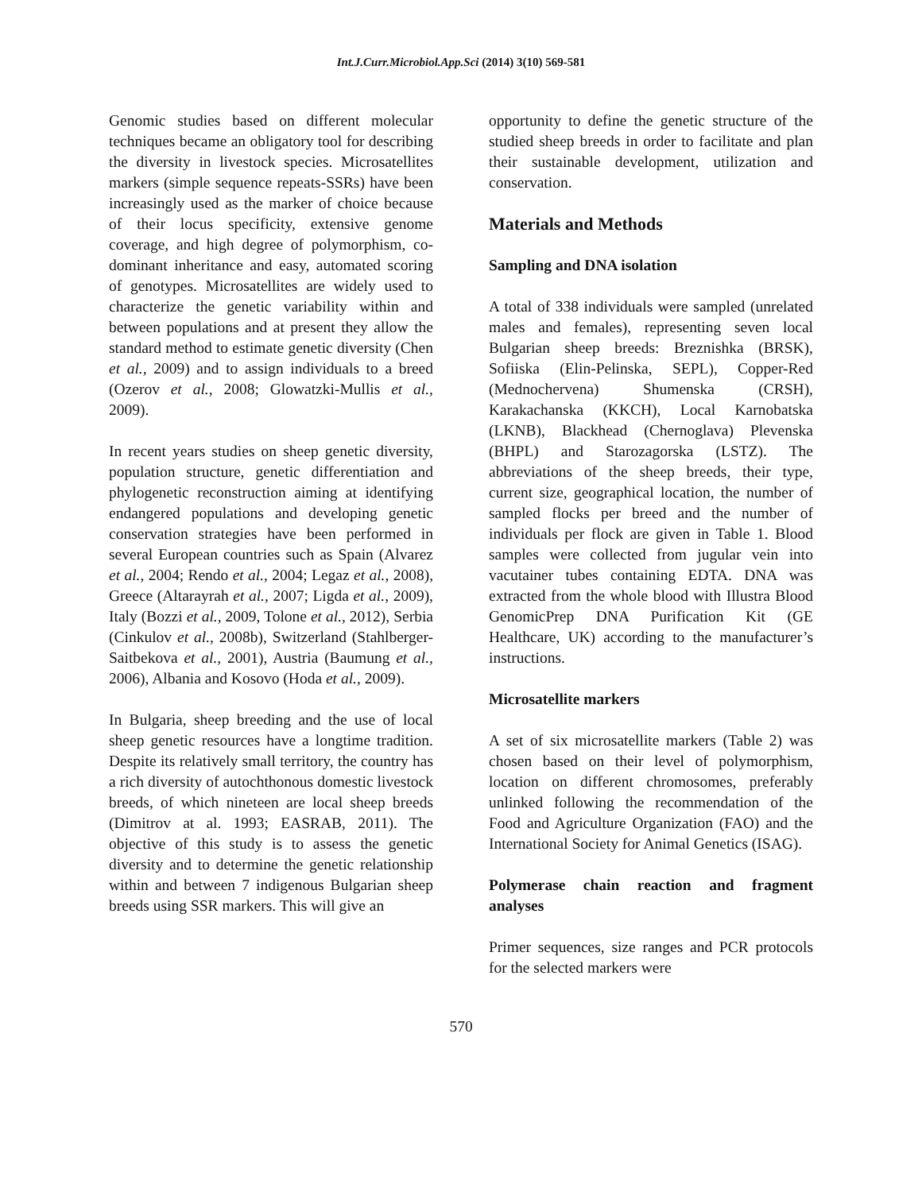Int.J.Curr.Microbiol.App.Sci (2014) 3(10) 569-581
Genomic studies based on different molecular techniques became an obligatory tool for describing the diversity in livestock species. Microsatellites markers (simple sequence repeats-SSRs) have been increasingly used as the marker of choice because of their locus specificity, extensive genome coverage, and high degree of polymorphism, co-dominant inheritance and easy, automated scoring of genotypes. Microsatellites are widely used to characterize the genetic variability within and between populations and at present they allow the standard method to estimate genetic diversity (Chen et al., 2009) and to assign individuals to a breed (Ozerov et al., 2008; Glowatzki-Mullis et al., 2009).
In recent years studies on sheep genetic diversity, population structure, genetic differentiation and phylogenetic reconstruction aiming at identifying endangered populations and developing genetic conservation strategies have been performed in several European countries such as Spain (Alvarez et al., 2004; Rendo et al., 2004; Legaz et al., 2008), Greece (Altarayrah et al., 2007; Ligda et al., 2009), Italy (Bozzi et al., 2009, Tolone et al., 2012), Serbia (Cinkulov et al., 2008b), Switzerland (Stahlberger-Saitbekova et al., 2001), Austria (Baumung et al., 2006), Albania and Kosovo (Hoda et al., 2009).
In Bulgaria, sheep breeding and the use of local sheep genetic resources have a longtime tradition. Despite its relatively small territory, the country has a rich diversity of autochthonous domestic livestock breeds, of which nineteen are local sheep breeds (Dimitrov at al. 1993; EASRAB, 2011). The objective of this study is to assess the genetic diversity and to determine the genetic relationship within and between 7 indigenous Bulgarian sheep breeds using SSR markers. This will give an
opportunity to define the genetic structure of the studied sheep breeds in order to facilitate and plan their sustainable development, utilization and conservation.
Materials and Methods
Sampling and DNA isolation
A total of 338 individuals were sampled (unrelated males and females), representing seven local Bulgarian sheep breeds: Breznishka (BRSK), Sofiiska (Elin-Pelinska, SEPL), Copper-Red (Mednochervena) Shumenska (CRSH), Karakachanska (KKCH), Local Karnobatska (LKNB), Blackhead (Chernoglava) Plevenska (BHPL) and Starozagorska (LSTZ). The abbreviations of the sheep breeds, their type, current size, geographical location, the number of sampled flocks per breed and the number of individuals per flock are given in Table 1. Blood samples were collected from jugular vein into vacutainer tubes containing EDTA. DNA was extracted from the whole blood with Illustra Blood GenomicPrep DNA Purification Kit (GE Healthcare, UK) according to the manufacturer’s instructions.
Microsatellite markers
A set of six microsatellite markers (Table 2) was chosen based on their level of polymorphism, location on different chromosomes, preferably unlinked following the recommendation of the Food and Agriculture Organization (FAO) and the International Society for Animal Genetics (ISAG).
Polymerase chain reaction and fragment analyses
Primer sequences, size ranges and PCR protocols for the selected markers were
570